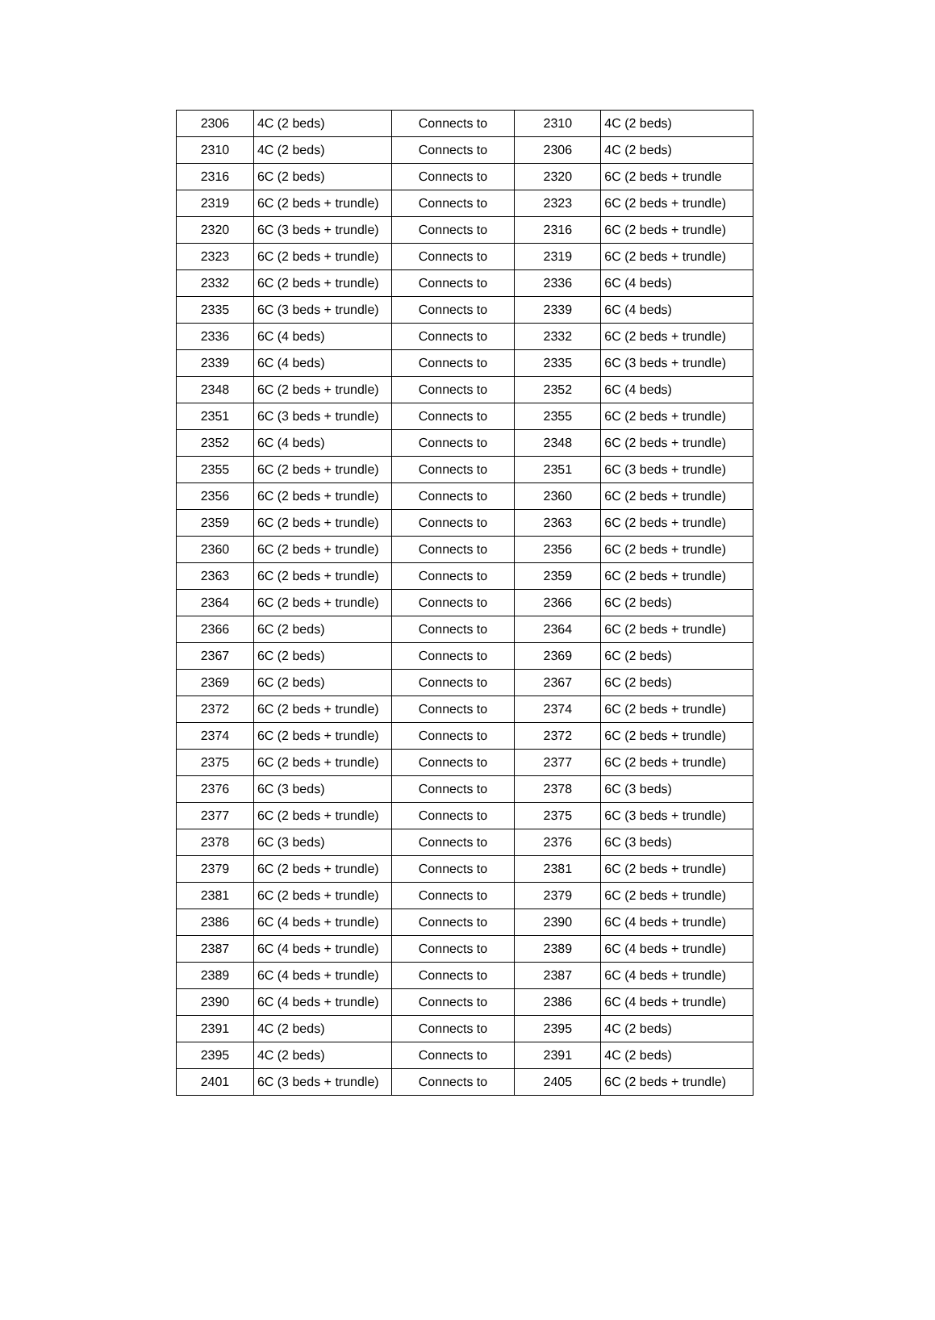| 2306 | 4C (2 beds) | Connects to | 2310 | 4C (2 beds) |
| 2310 | 4C (2 beds) | Connects to | 2306 | 4C (2 beds) |
| 2316 | 6C (2 beds) | Connects to | 2320 | 6C (2 beds + trundle |
| 2319 | 6C (2 beds + trundle) | Connects to | 2323 | 6C (2 beds + trundle) |
| 2320 | 6C (3 beds + trundle) | Connects to | 2316 | 6C (2 beds + trundle) |
| 2323 | 6C (2 beds + trundle) | Connects to | 2319 | 6C (2 beds + trundle) |
| 2332 | 6C (2 beds + trundle) | Connects to | 2336 | 6C (4 beds) |
| 2335 | 6C (3 beds + trundle) | Connects to | 2339 | 6C (4 beds) |
| 2336 | 6C (4 beds) | Connects to | 2332 | 6C (2 beds + trundle) |
| 2339 | 6C (4 beds) | Connects to | 2335 | 6C (3 beds + trundle) |
| 2348 | 6C (2 beds + trundle) | Connects to | 2352 | 6C (4 beds) |
| 2351 | 6C (3 beds + trundle) | Connects to | 2355 | 6C (2 beds + trundle) |
| 2352 | 6C (4 beds) | Connects to | 2348 | 6C (2 beds + trundle) |
| 2355 | 6C (2 beds + trundle) | Connects to | 2351 | 6C (3 beds + trundle) |
| 2356 | 6C (2 beds + trundle) | Connects to | 2360 | 6C (2 beds + trundle) |
| 2359 | 6C (2 beds + trundle) | Connects to | 2363 | 6C (2 beds + trundle) |
| 2360 | 6C (2 beds + trundle) | Connects to | 2356 | 6C (2 beds + trundle) |
| 2363 | 6C (2 beds + trundle) | Connects to | 2359 | 6C (2 beds + trundle) |
| 2364 | 6C (2 beds + trundle) | Connects to | 2366 | 6C (2 beds) |
| 2366 | 6C (2 beds) | Connects to | 2364 | 6C (2 beds + trundle) |
| 2367 | 6C (2 beds) | Connects to | 2369 | 6C (2 beds) |
| 2369 | 6C (2 beds) | Connects to | 2367 | 6C (2 beds) |
| 2372 | 6C (2 beds + trundle) | Connects to | 2374 | 6C (2 beds + trundle) |
| 2374 | 6C (2 beds + trundle) | Connects to | 2372 | 6C (2 beds + trundle) |
| 2375 | 6C (2 beds + trundle) | Connects to | 2377 | 6C (2 beds + trundle) |
| 2376 | 6C (3 beds) | Connects to | 2378 | 6C (3 beds) |
| 2377 | 6C (2 beds + trundle) | Connects to | 2375 | 6C (3 beds + trundle) |
| 2378 | 6C (3 beds) | Connects to | 2376 | 6C (3 beds) |
| 2379 | 6C (2 beds + trundle) | Connects to | 2381 | 6C (2 beds + trundle) |
| 2381 | 6C (2 beds + trundle) | Connects to | 2379 | 6C (2 beds + trundle) |
| 2386 | 6C (4 beds + trundle) | Connects to | 2390 | 6C (4 beds + trundle) |
| 2387 | 6C (4 beds + trundle) | Connects to | 2389 | 6C (4 beds + trundle) |
| 2389 | 6C (4 beds + trundle) | Connects to | 2387 | 6C (4 beds + trundle) |
| 2390 | 6C (4 beds + trundle) | Connects to | 2386 | 6C (4 beds + trundle) |
| 2391 | 4C (2 beds) | Connects to | 2395 | 4C (2 beds) |
| 2395 | 4C (2 beds) | Connects to | 2391 | 4C (2 beds) |
| 2401 | 6C (3 beds + trundle) | Connects to | 2405 | 6C (2 beds + trundle) |